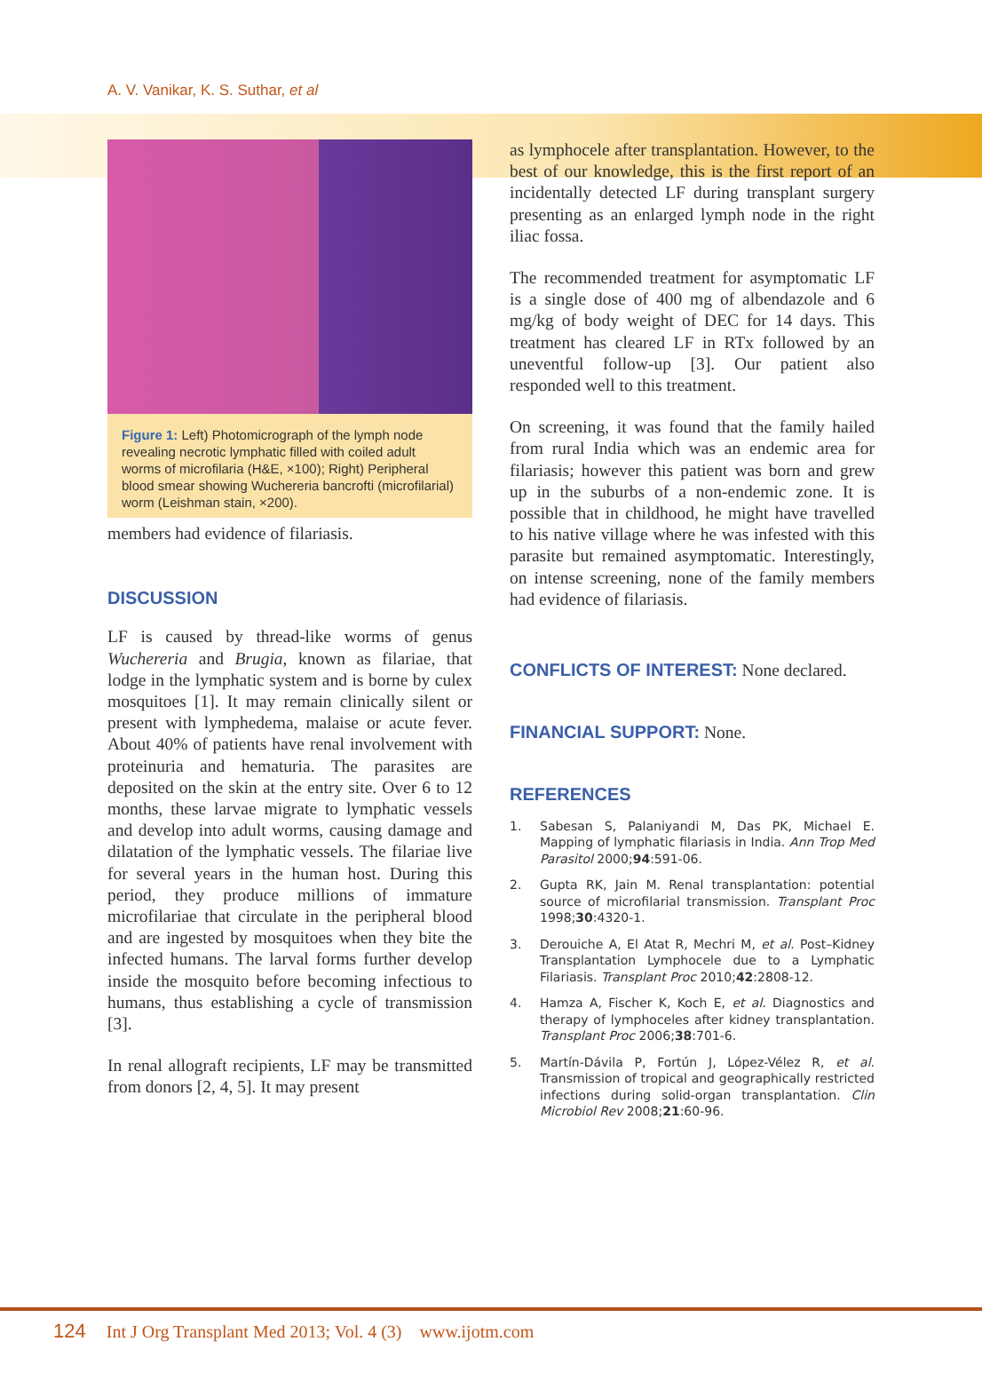A. V. Vanikar, K. S. Suthar, et al
Figure 1: Left) Photomicrograph of the lymph node revealing necrotic lymphatic filled with coiled adult worms of microfilaria (H&E, ×100); Right) Peripheral blood smear showing Wuchereria bancrofti (microfilarial) worm (Leishman stain, ×200).
members had evidence of filariasis.
DISCUSSION
LF is caused by thread-like worms of genus Wuchereria and Brugia, known as filariae, that lodge in the lymphatic system and is borne by culex mosquitoes [1]. It may remain clinically silent or present with lymphedema, malaise or acute fever. About 40% of patients have renal involvement with proteinuria and hematuria. The parasites are deposited on the skin at the entry site. Over 6 to 12 months, these larvae migrate to lymphatic vessels and develop into adult worms, causing damage and dilatation of the lymphatic vessels. The filariae live for several years in the human host. During this period, they produce millions of immature microfilariae that circulate in the peripheral blood and are ingested by mosquitoes when they bite the infected humans. The larval forms further develop inside the mosquito before becoming infectious to humans, thus establishing a cycle of transmission [3].
In renal allograft recipients, LF may be transmitted from donors [2, 4, 5]. It may present
as lymphocele after transplantation. However, to the best of our knowledge, this is the first report of an incidentally detected LF during transplant surgery presenting as an enlarged lymph node in the right iliac fossa.
The recommended treatment for asymptomatic LF is a single dose of 400 mg of albendazole and 6 mg/kg of body weight of DEC for 14 days. This treatment has cleared LF in RTx followed by an uneventful follow-up [3]. Our patient also responded well to this treatment.
On screening, it was found that the family hailed from rural India which was an endemic area for filariasis; however this patient was born and grew up in the suburbs of a non-endemic zone. It is possible that in childhood, he might have travelled to his native village where he was infested with this parasite but remained asymptomatic. Interestingly, on intense screening, none of the family members had evidence of filariasis.
CONFLICTS OF INTEREST: None declared.
FINANCIAL SUPPORT: None.
REFERENCES
1. Sabesan S, Palaniyandi M, Das PK, Michael E. Mapping of lymphatic filariasis in India. Ann Trop Med Parasitol 2000;94:591-06.
2. Gupta RK, Jain M. Renal transplantation: potential source of microfilarial transmission. Transplant Proc 1998;30:4320-1.
3. Derouiche A, El Atat R, Mechri M, et al. Post–Kidney Transplantation Lymphocele due to a Lymphatic Filariasis. Transplant Proc 2010;42:2808-12.
4. Hamza A, Fischer K, Koch E, et al. Diagnostics and therapy of lymphoceles after kidney transplantation. Transplant Proc 2006;38:701-6.
5. Martín-Dávila P, Fortún J, López-Vélez R, et al. Transmission of tropical and geographically restricted infections during solid-organ transplantation. Clin Microbiol Rev 2008;21:60-96.
124 Int J Org Transplant Med 2013; Vol. 4 (3) www.ijotm.com